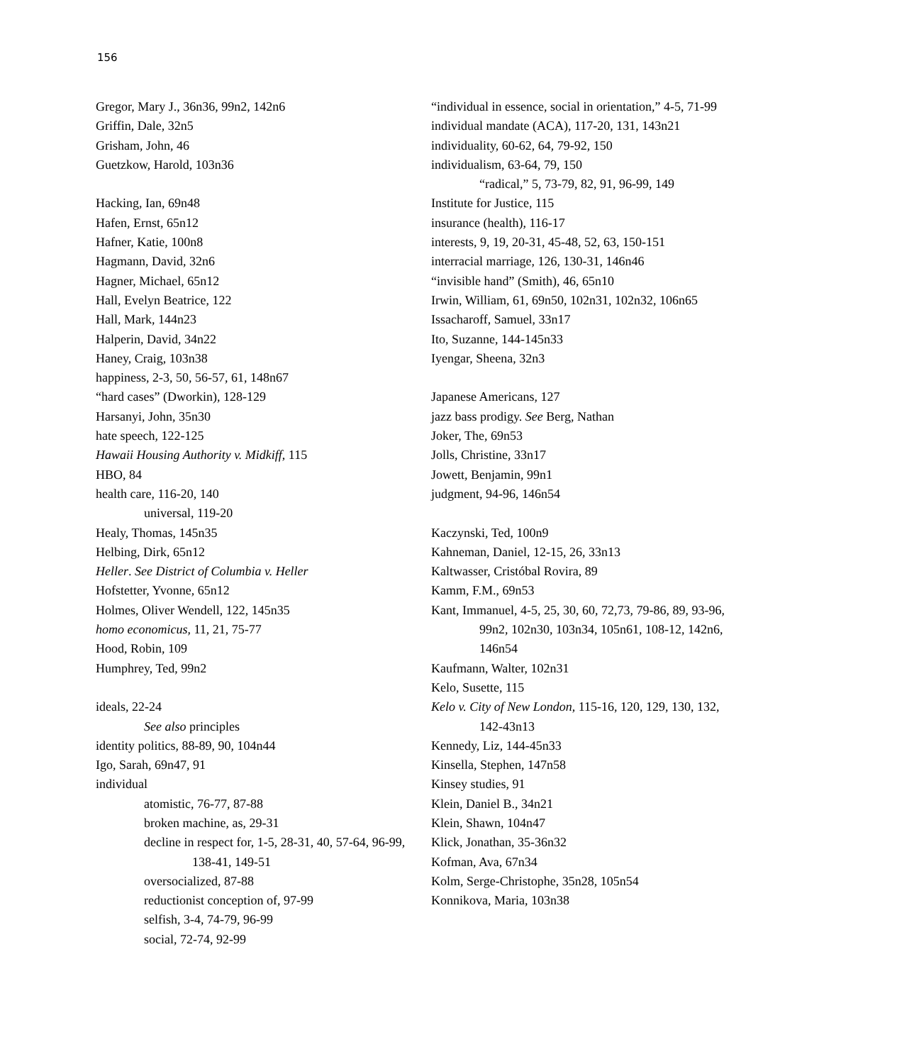156
Gregor, Mary J., 36n36, 99n2, 142n6
Griffin, Dale, 32n5
Grisham, John, 46
Guetzkow, Harold, 103n36
Hacking, Ian, 69n48
Hafen, Ernst, 65n12
Hafner, Katie, 100n8
Hagmann, David, 32n6
Hagner, Michael, 65n12
Hall, Evelyn Beatrice, 122
Hall, Mark, 144n23
Halperin, David, 34n22
Haney, Craig, 103n38
happiness, 2-3, 50, 56-57, 61, 148n67
“hard cases” (Dworkin), 128-129
Harsanyi, John, 35n30
hate speech, 122-125
Hawaii Housing Authority v. Midkiff, 115
HBO, 84
health care, 116-20, 140
universal, 119-20
Healy, Thomas, 145n35
Helbing, Dirk, 65n12
Heller. See District of Columbia v. Heller
Hofstetter, Yvonne, 65n12
Holmes, Oliver Wendell, 122, 145n35
homo economicus, 11, 21, 75-77
Hood, Robin, 109
Humphrey, Ted, 99n2
ideals, 22-24
See also principles
identity politics, 88-89, 90, 104n44
Igo, Sarah, 69n47, 91
individual
atomistic, 76-77, 87-88
broken machine, as, 29-31
decline in respect for, 1-5, 28-31, 40, 57-64, 96-99, 138-41, 149-51
oversocialized, 87-88
reductionist conception of, 97-99
selfish, 3-4, 74-79, 96-99
social, 72-74, 92-99
“individual in essence, social in orientation,” 4-5, 71-99
individual mandate (ACA), 117-20, 131, 143n21
individuality, 60-62, 64, 79-92, 150
individualism, 63-64, 79, 150
“radical,” 5, 73-79, 82, 91, 96-99, 149
Institute for Justice, 115
insurance (health), 116-17
interests, 9, 19, 20-31, 45-48, 52, 63, 150-151
interracial marriage, 126, 130-31, 146n46
“invisible hand” (Smith), 46, 65n10
Irwin, William, 61, 69n50, 102n31, 102n32, 106n65
Issacharoff, Samuel, 33n17
Ito, Suzanne, 144-145n33
Iyengar, Sheena, 32n3
Japanese Americans, 127
jazz bass prodigy. See Berg, Nathan
Joker, The, 69n53
Jolls, Christine, 33n17
Jowett, Benjamin, 99n1
judgment, 94-96, 146n54
Kaczynski, Ted, 100n9
Kahneman, Daniel, 12-15, 26, 33n13
Kaltwasser, Cristóbal Rovira, 89
Kamm, F.M., 69n53
Kant, Immanuel, 4-5, 25, 30, 60, 72,73, 79-86, 89, 93-96, 99n2, 102n30, 103n34, 105n61, 108-12, 142n6, 146n54
Kaufmann, Walter, 102n31
Kelo, Susette, 115
Kelo v. City of New London, 115-16, 120, 129, 130, 132, 142-43n13
Kennedy, Liz, 144-45n33
Kinsella, Stephen, 147n58
Kinsey studies, 91
Klein, Daniel B., 34n21
Klein, Shawn, 104n47
Klick, Jonathan, 35-36n32
Kofman, Ava, 67n34
Kolm, Serge-Christophe, 35n28, 105n54
Konnikova, Maria, 103n38